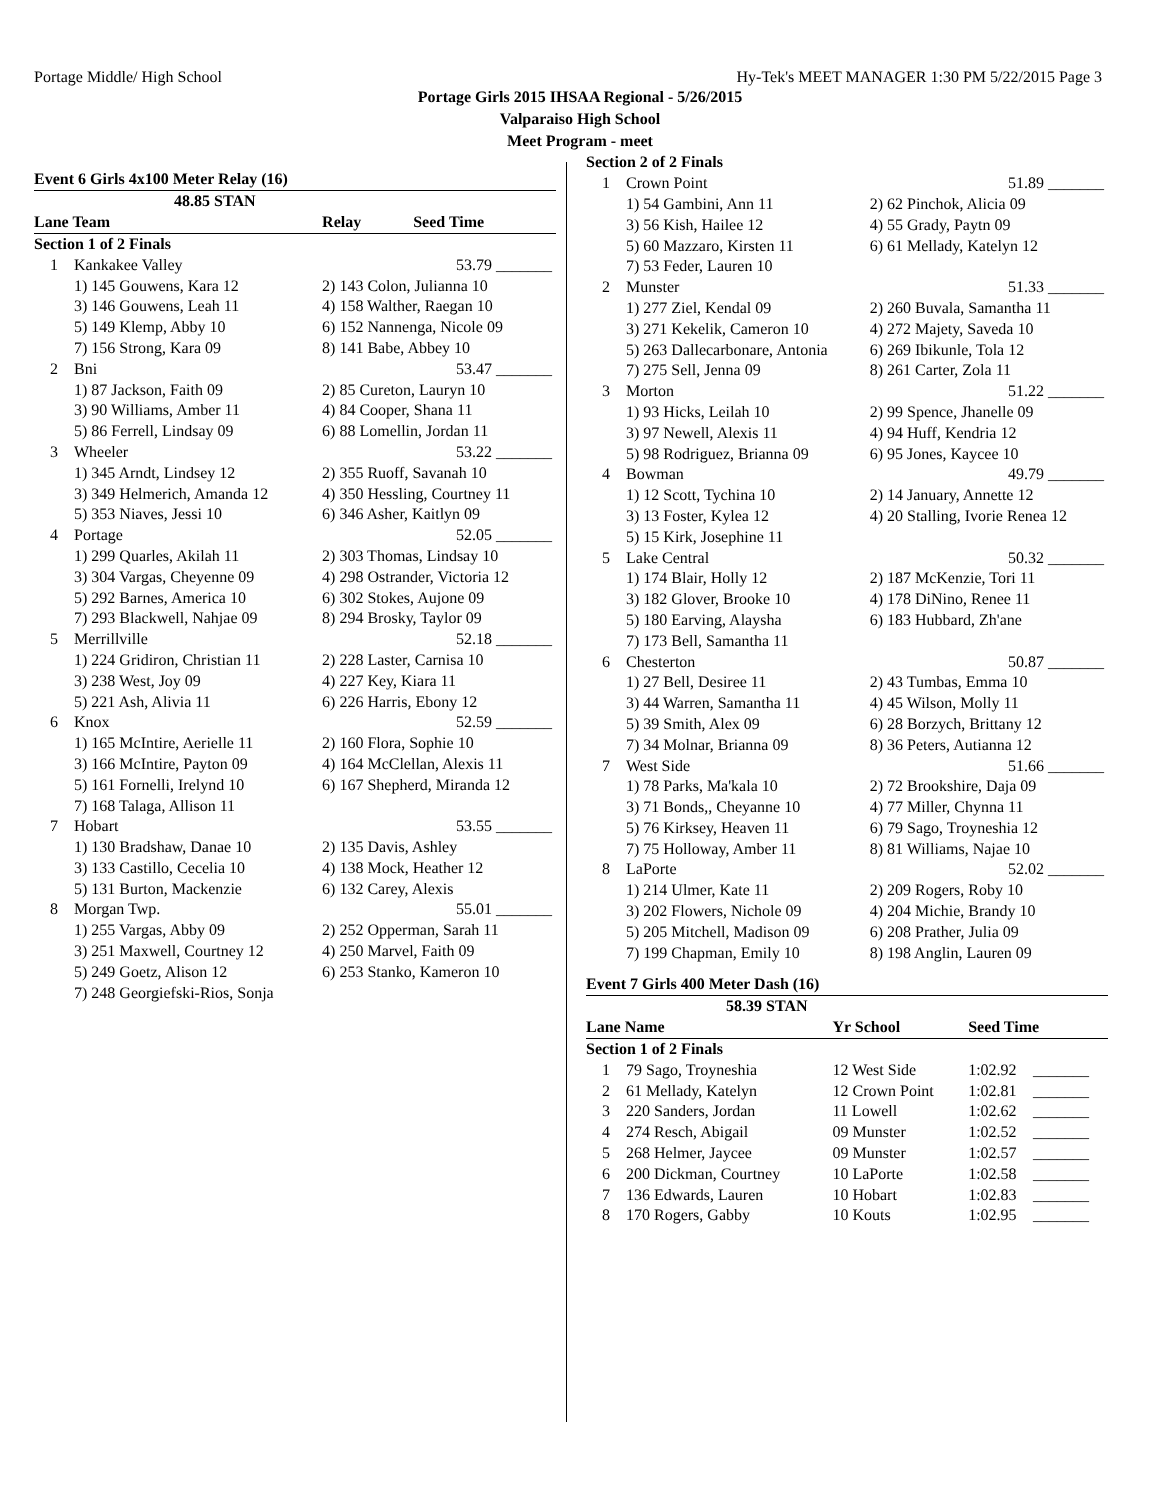Portage Middle/ High School Hy-Tek's MEET MANAGER 1:30 PM 5/22/2015 Page 3
Portage Girls 2015 IHSAA Regional - 5/26/2015
Valparaiso High School
Meet Program - meet
Event 6 Girls 4x100 Meter Relay (16)
| 48.85 STAN | | |
| Lane Team | | Relay Seed Time |
| Section 1 of 2 Finals | | |
| 1 | Kankakee Valley | 53.79 _______ |
| | 1) 145 Gouwens, Kara 12 | 2) 143 Colon, Julianna 10 |
| | 3) 146 Gouwens, Leah 11 | 4) 158 Walther, Raegan 10 |
| | 5) 149 Klemp, Abby 10 | 6) 152 Nannenga, Nicole 09 |
| | 7) 156 Strong, Kara 09 | 8) 141 Babe, Abbey 10 |
| 2 | Bni | 53.47 _______ |
| | 1) 87 Jackson, Faith 09 | 2) 85 Cureton, Lauryn 10 |
| | 3) 90 Williams, Amber 11 | 4) 84 Cooper, Shana 11 |
| | 5) 86 Ferrell, Lindsay 09 | 6) 88 Lomellin, Jordan 11 |
| 3 | Wheeler | 53.22 _______ |
| | 1) 345 Arndt, Lindsey 12 | 2) 355 Ruoff, Savanah 10 |
| | 3) 349 Helmerich, Amanda 12 | 4) 350 Hessling, Courtney 11 |
| | 5) 353 Niaves, Jessi 10 | 6) 346 Asher, Kaitlyn 09 |
| 4 | Portage | 52.05 _______ |
| | 1) 299 Quarles, Akilah 11 | 2) 303 Thomas, Lindsay 10 |
| | 3) 304 Vargas, Cheyenne 09 | 4) 298 Ostrander, Victoria 12 |
| | 5) 292 Barnes, America 10 | 6) 302 Stokes, Aujone 09 |
| | 7) 293 Blackwell, Nahjae 09 | 8) 294 Brosky, Taylor 09 |
| 5 | Merrillville | 52.18 _______ |
| | 1) 224 Gridiron, Christian 11 | 2) 228 Laster, Carnisa 10 |
| | 3) 238 West, Joy 09 | 4) 227 Key, Kiara 11 |
| | 5) 221 Ash, Alivia 11 | 6) 226 Harris, Ebony 12 |
| 6 | Knox | 52.59 _______ |
| | 1) 165 McIntire, Aerielle 11 | 2) 160 Flora, Sophie 10 |
| | 3) 166 McIntire, Payton 09 | 4) 164 McClellan, Alexis 11 |
| | 5) 161 Fornelli, Irelynd 10 | 6) 167 Shepherd, Miranda 12 |
| | 7) 168 Talaga, Allison 11 | |
| 7 | Hobart | 53.55 _______ |
| | 1) 130 Bradshaw, Danae 10 | 2) 135 Davis, Ashley |
| | 3) 133 Castillo, Cecelia 10 | 4) 138 Mock, Heather 12 |
| | 5) 131 Burton, Mackenzie | 6) 132 Carey, Alexis |
| 8 | Morgan Twp. | 55.01 _______ |
| | 1) 255 Vargas, Abby 09 | 2) 252 Opperman, Sarah 11 |
| | 3) 251 Maxwell, Courtney 12 | 4) 250 Marvel, Faith 09 |
| | 5) 249 Goetz, Alison 12 | 6) 253 Stanko, Kameron 10 |
| | 7) 248 Georgiefski-Rios, Sonja | |
| Section 2 of 2 Finals | | |
| 1 | Crown Point | 51.89 _______ |
| | 1) 54 Gambini, Ann 11 | 2) 62 Pinchok, Alicia 09 |
| | 3) 56 Kish, Hailee 12 | 4) 55 Grady, Paytn 09 |
| | 5) 60 Mazzaro, Kirsten 11 | 6) 61 Mellady, Katelyn 12 |
| | 7) 53 Feder, Lauren 10 | |
| 2 | Munster | 51.33 _______ |
| | 1) 277 Ziel, Kendal 09 | 2) 260 Buvala, Samantha 11 |
| | 3) 271 Kekelik, Cameron 10 | 4) 272 Majety, Saveda 10 |
| | 5) 263 Dallecarbonare, Antonia | 6) 269 Ibikunle, Tola 12 |
| | 7) 275 Sell, Jenna 09 | 8) 261 Carter, Zola 11 |
| 3 | Morton | 51.22 _______ |
| | 1) 93 Hicks, Leilah 10 | 2) 99 Spence, Jhanelle 09 |
| | 3) 97 Newell, Alexis 11 | 4) 94 Huff, Kendria 12 |
| | 5) 98 Rodriguez, Brianna 09 | 6) 95 Jones, Kaycee 10 |
| 4 | Bowman | 49.79 _______ |
| | 1) 12 Scott, Tychina 10 | 2) 14 January, Annette 12 |
| | 3) 13 Foster, Kylea 12 | 4) 20 Stalling, Ivorie Renea 12 |
| | 5) 15 Kirk, Josephine 11 | |
| 5 | Lake Central | 50.32 _______ |
| | 1) 174 Blair, Holly 12 | 2) 187 McKenzie, Tori 11 |
| | 3) 182 Glover, Brooke 10 | 4) 178 DiNino, Renee 11 |
| | 5) 180 Earving, Alaysha | 6) 183 Hubbard, Zh'ane |
| | 7) 173 Bell, Samantha 11 | |
| 6 | Chesterton | 50.87 _______ |
| | 1) 27 Bell, Desiree 11 | 2) 43 Tumbas, Emma 10 |
| | 3) 44 Warren, Samantha 11 | 4) 45 Wilson, Molly 11 |
| | 5) 39 Smith, Alex 09 | 6) 28 Borzych, Brittany 12 |
| | 7) 34 Molnar, Brianna 09 | 8) 36 Peters, Autianna 12 |
| 7 | West Side | 51.66 _______ |
| | 1) 78 Parks, Ma'kala 10 | 2) 72 Brookshire, Daja 09 |
| | 3) 71 Bonds,, Cheyanne 10 | 4) 77 Miller, Chynna 11 |
| | 5) 76 Kirksey, Heaven 11 | 6) 79 Sago, Troyneshia 12 |
| | 7) 75 Holloway, Amber 11 | 8) 81 Williams, Najae 10 |
| 8 | LaPorte | 52.02 _______ |
| | 1) 214 Ulmer, Kate 11 | 2) 209 Rogers, Roby 10 |
| | 3) 202 Flowers, Nichole 09 | 4) 204 Michie, Brandy 10 |
| | 5) 205 Mitchell, Madison 09 | 6) 208 Prather, Julia 09 |
| | 7) 199 Chapman, Emily 10 | 8) 198 Anglin, Lauren 09 |
Event 7 Girls 400 Meter Dash (16)
| 58.39 STAN | | | | |
| Lane Name | | Yr School | Seed Time | |
| Section 1 of 2 Finals | | | | |
| 1 | 79 Sago, Troyneshia | 12 West Side | 1:02.92 | _______ |
| 2 | 61 Mellady, Katelyn | 12 Crown Point | 1:02.81 | _______ |
| 3 | 220 Sanders, Jordan | 11 Lowell | 1:02.62 | _______ |
| 4 | 274 Resch, Abigail | 09 Munster | 1:02.52 | _______ |
| 5 | 268 Helmer, Jaycee | 09 Munster | 1:02.57 | _______ |
| 6 | 200 Dickman, Courtney | 10 LaPorte | 1:02.58 | _______ |
| 7 | 136 Edwards, Lauren | 10 Hobart | 1:02.83 | _______ |
| 8 | 170 Rogers, Gabby | 10 Kouts | 1:02.95 | _______ |